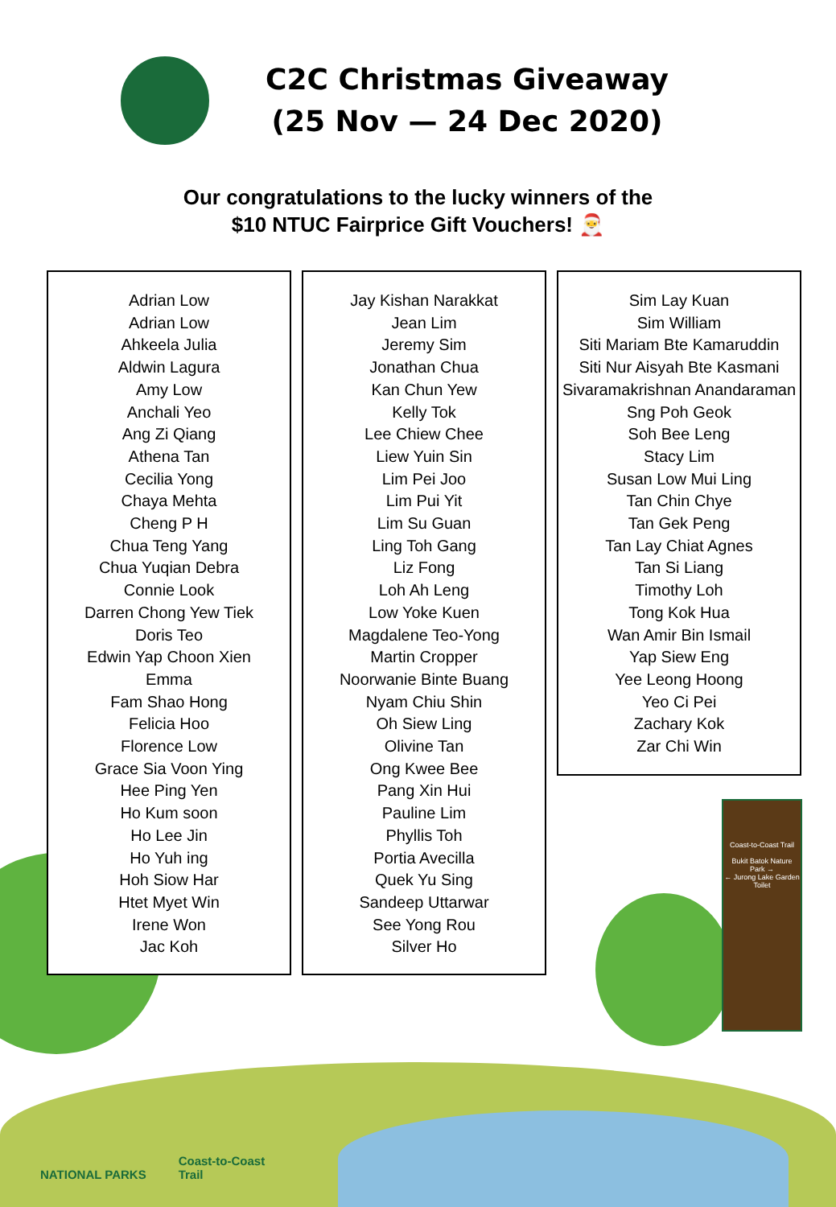C2C Christmas Giveaway
(25 Nov — 24 Dec 2020)
Our congratulations to the lucky winners of the
$10 NTUC Fairprice Gift Vouchers! 🎅
Adrian Low
Adrian Low
Ahkeela Julia
Aldwin Lagura
Amy Low
Anchali Yeo
Ang Zi Qiang
Athena Tan
Cecilia Yong
Chaya Mehta
Cheng P H
Chua Teng Yang
Chua Yuqian Debra
Connie Look
Darren Chong Yew Tiek
Doris Teo
Edwin Yap Choon Xien
Emma
Fam Shao Hong
Felicia Hoo
Florence Low
Grace Sia Voon Ying
Hee Ping Yen
Ho Kum soon
Ho Lee Jin
Ho Yuh ing
Hoh Siow Har
Htet Myet Win
Irene Won
Jac Koh
Jay Kishan Narakkat
Jean Lim
Jeremy Sim
Jonathan Chua
Kan Chun Yew
Kelly Tok
Lee Chiew Chee
Liew Yuin Sin
Lim Pei Joo
Lim Pui Yit
Lim Su Guan
Ling Toh Gang
Liz Fong
Loh Ah Leng
Low Yoke Kuen
Magdalene Teo-Yong
Martin Cropper
Noorwanie Binte Buang
Nyam Chiu Shin
Oh Siew Ling
Olivine Tan
Ong Kwee Bee
Pang Xin Hui
Pauline Lim
Phyllis Toh
Portia Avecilla
Quek Yu Sing
Sandeep Uttarwar
See Yong Rou
Silver Ho
Sim Lay Kuan
Sim William
Siti Mariam Bte Kamaruddin
Siti Nur Aisyah Bte Kasmani
Sivaramakrishnan Anandaraman
Sng Poh Geok
Soh Bee Leng
Stacy Lim
Susan Low Mui Ling
Tan Chin Chye
Tan Gek Peng
Tan Lay Chiat Agnes
Tan Si Liang
Timothy Loh
Tong Kok Hua
Wan Amir Bin Ismail
Yap Siew Eng
Yee Leong Hoong
Yeo Ci Pei
Zachary Kok
Zar Chi Win
Coast-to-Coast Trail
Bukit Batok Nature Park →
← Jurong Lake Garden
Toilet
NATIONAL PARKS
Coast-to-Coast
Trail